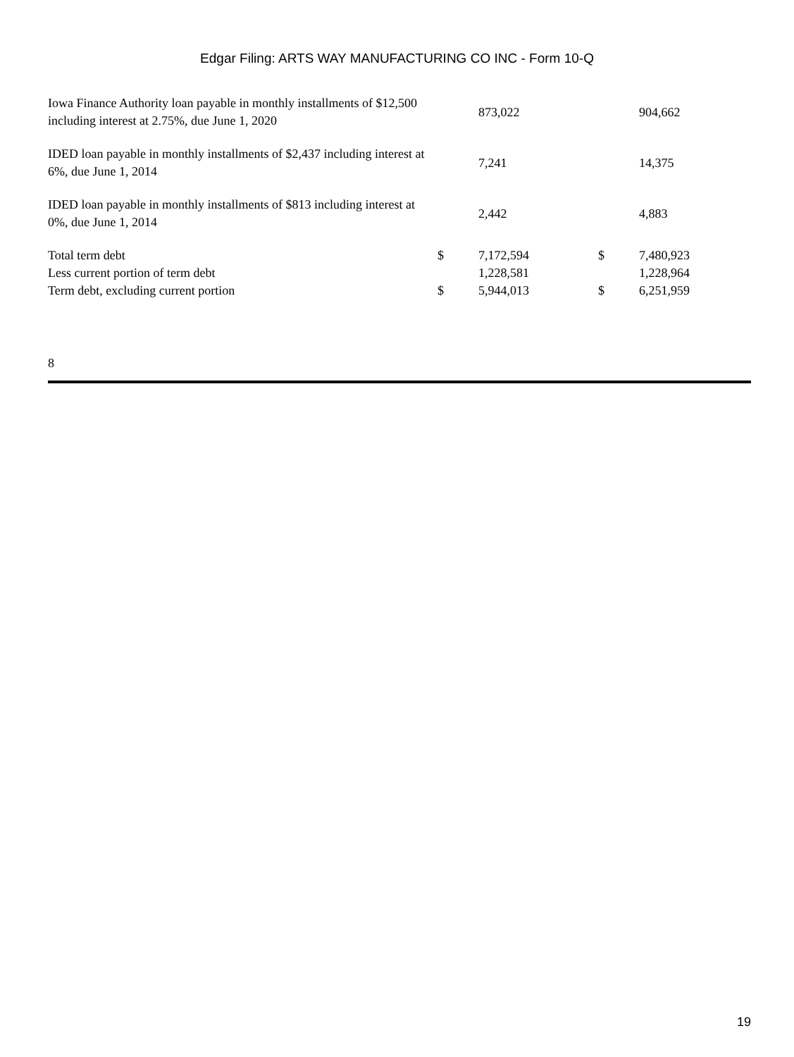Edgar Filing: ARTS WAY MANUFACTURING CO INC - Form 10-Q
| Iowa Finance Authority loan payable in monthly installments of $12,500 including interest at 2.75%, due June 1, 2020 | | 873,022 | | 904,662 |
| IDED loan payable in monthly installments of $2,437 including interest at 6%, due June 1, 2014 | | 7,241 | | 14,375 |
| IDED loan payable in monthly installments of $813 including interest at 0%, due June 1, 2014 | | 2,442 | | 4,883 |
| Total term debt | $ | 7,172,594 | $ | 7,480,923 |
| Less current portion of term debt | | 1,228,581 | | 1,228,964 |
| Term debt, excluding current portion | $ | 5,944,013 | $ | 6,251,959 |
8
19